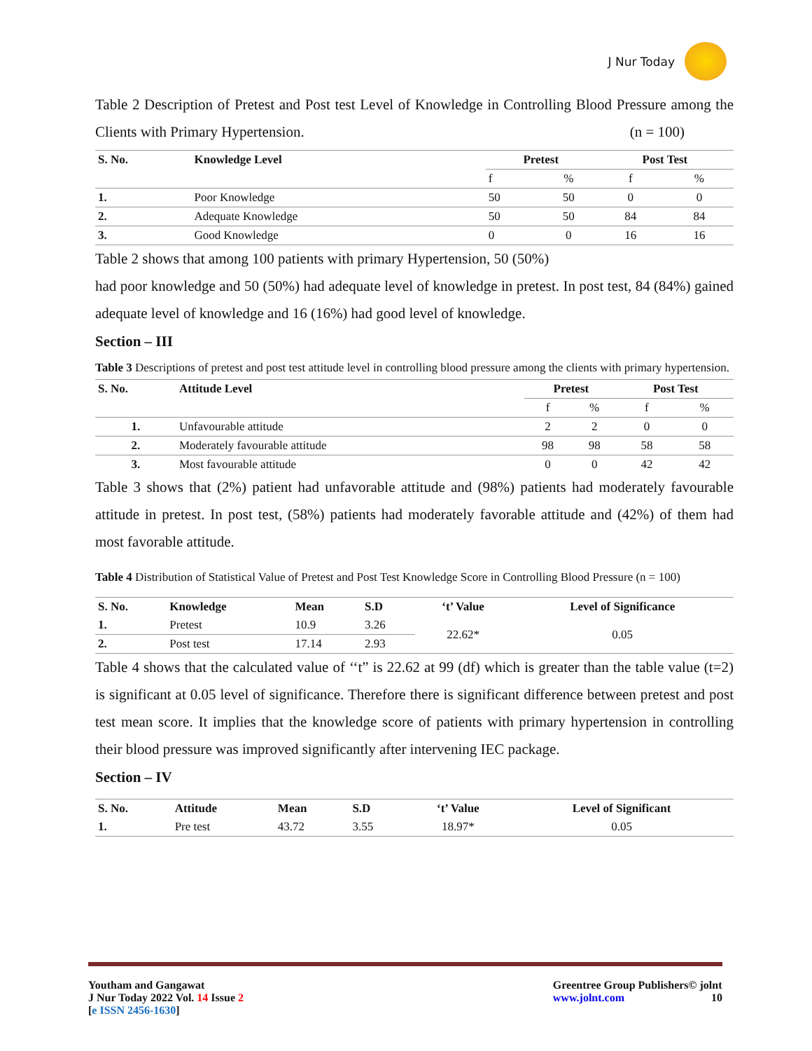J Nur Today
Table 2 Description of Pretest and Post test Level of Knowledge in Controlling Blood Pressure among the Clients with Primary Hypertension. (n = 100)
| S. No. | Knowledge Level | Pretest | | Post Test | |
| --- | --- | --- | --- | --- | --- |
| | | f | % | f | % |
| 1. | Poor Knowledge | 50 | 50 | 0 | 0 |
| 2. | Adequate Knowledge | 50 | 50 | 84 | 84 |
| 3. | Good Knowledge | 0 | 0 | 16 | 16 |
Table 2 shows that among 100 patients with primary Hypertension, 50 (50%)
had poor knowledge and 50 (50%) had adequate level of knowledge in pretest. In post test, 84 (84%) gained adequate level of knowledge and 16 (16%) had good level of knowledge.
Section – III
Table 3 Descriptions of pretest and post test attitude level in controlling blood pressure among the clients with primary hypertension.
| S. No. | Attitude Level | Pretest | | Post Test | |
| --- | --- | --- | --- | --- | --- |
| | | f | % | f | % |
| 1. | Unfavourable attitude | 2 | 2 | 0 | 0 |
| 2. | Moderately favourable attitude | 98 | 98 | 58 | 58 |
| 3. | Most favourable attitude | 0 | 0 | 42 | 42 |
Table 3 shows that (2%) patient had unfavorable attitude and (98%) patients had moderately favourable attitude in pretest. In post test, (58%) patients had moderately favorable attitude and (42%) of them had most favorable attitude.
Table 4 Distribution of Statistical Value of Pretest and Post Test Knowledge Score in Controlling Blood Pressure (n = 100)
| S. No. | Knowledge | Mean | S.D | ‘t’ Value | Level of Significance |
| --- | --- | --- | --- | --- | --- |
| 1. | Pretest | 10.9 | 3.26 | 22.62* | 0.05 |
| 2. | Post test | 17.14 | 2.93 | | |
Table 4 shows that the calculated value of ‘‘t” is 22.62 at 99 (df) which is greater than the table value (t=2) is significant at 0.05 level of significance. Therefore there is significant difference between pretest and post test mean score. It implies that the knowledge score of patients with primary hypertension in controlling their blood pressure was improved significantly after intervening IEC package.
Section – IV
| S. No. | Attitude | Mean | S.D | ‘t’ Value | Level of Significant |
| --- | --- | --- | --- | --- | --- |
| 1. | Pre test | 43.72 | 3.55 | 18.97* | 0.05 |
Youtham and Gangawat
J Nur Today 2022 Vol. 14 Issue 2
[e ISSN 2456-1630]
Greentree Group Publishers© jolnt
www.jolnt.com 10